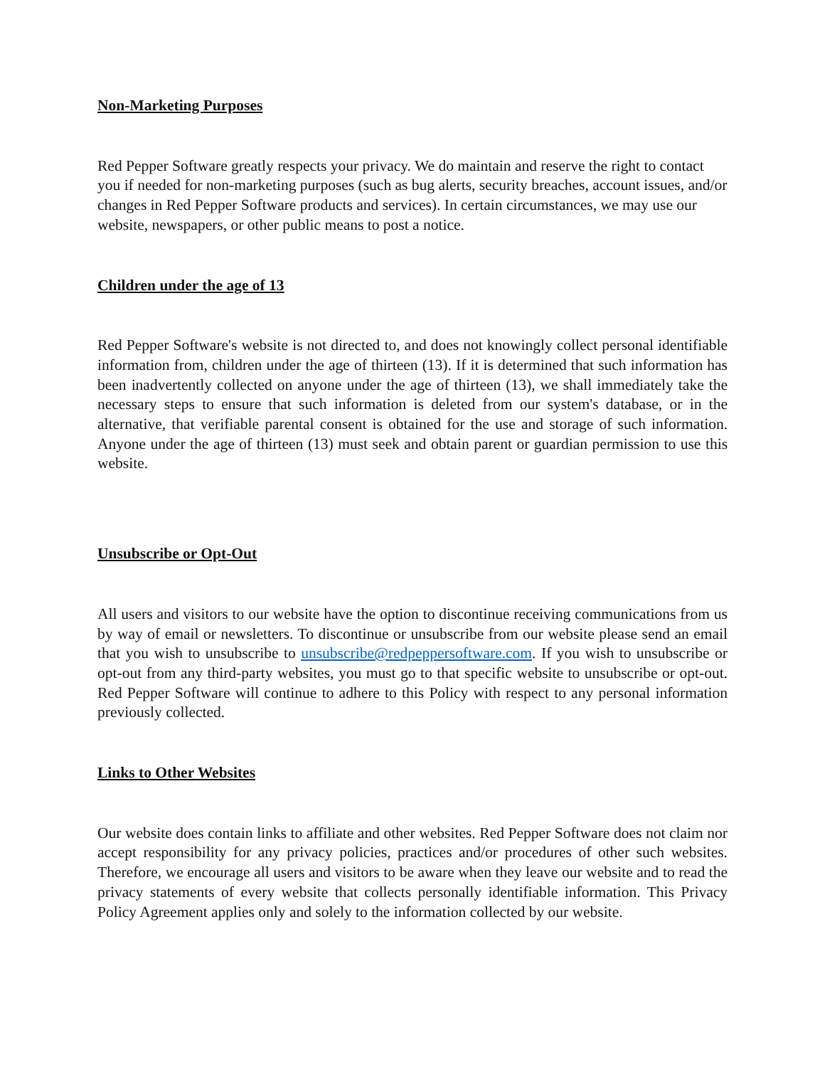Non-Marketing Purposes
Red Pepper Software greatly respects your privacy. We do maintain and reserve the right to contact you if needed for non-marketing purposes (such as bug alerts, security breaches, account issues, and/or changes in Red Pepper Software products and services). In certain circumstances, we may use our website, newspapers, or other public means to post a notice.
Children under the age of 13
Red Pepper Software's website is not directed to, and does not knowingly collect personal identifiable information from, children under the age of thirteen (13). If it is determined that such information has been inadvertently collected on anyone under the age of thirteen (13), we shall immediately take the necessary steps to ensure that such information is deleted from our system's database, or in the alternative, that verifiable parental consent is obtained for the use and storage of such information. Anyone under the age of thirteen (13) must seek and obtain parent or guardian permission to use this website.
Unsubscribe or Opt-Out
All users and visitors to our website have the option to discontinue receiving communications from us by way of email or newsletters. To discontinue or unsubscribe from our website please send an email that you wish to unsubscribe to unsubscribe@redpeppersoftware.com. If you wish to unsubscribe or opt-out from any third-party websites, you must go to that specific website to unsubscribe or opt-out. Red Pepper Software will continue to adhere to this Policy with respect to any personal information previously collected.
Links to Other Websites
Our website does contain links to affiliate and other websites. Red Pepper Software does not claim nor accept responsibility for any privacy policies, practices and/or procedures of other such websites. Therefore, we encourage all users and visitors to be aware when they leave our website and to read the privacy statements of every website that collects personally identifiable information. This Privacy Policy Agreement applies only and solely to the information collected by our website.